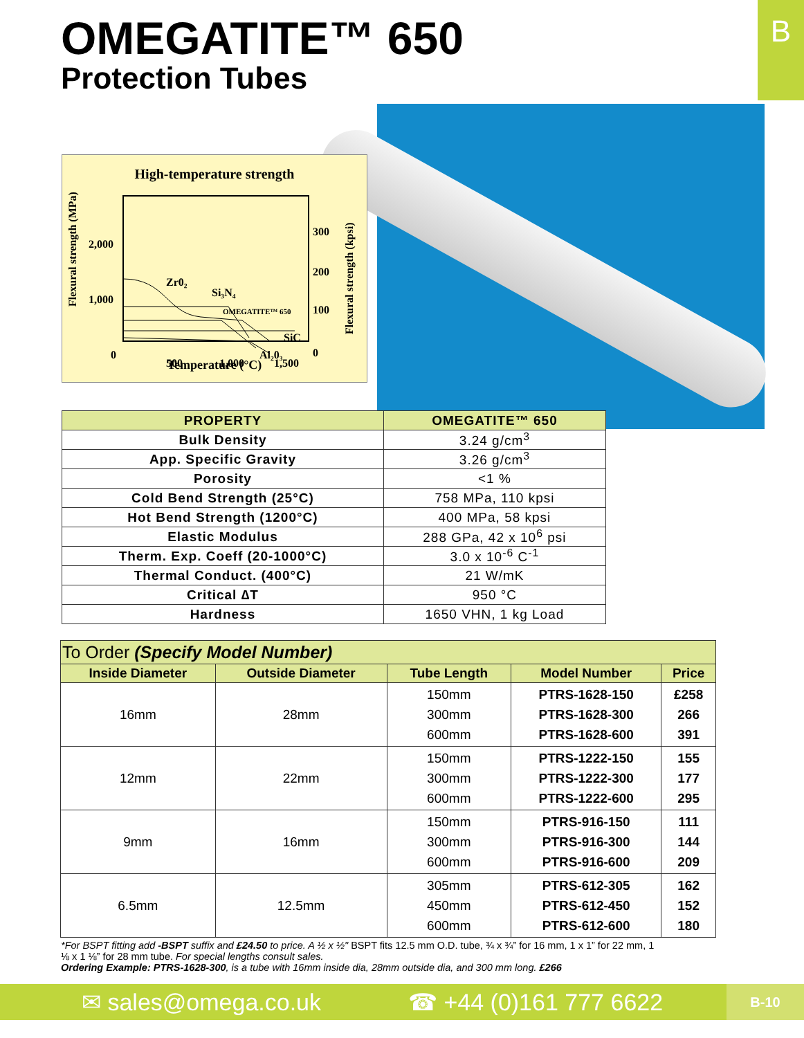B OMEGATITE™ 650
Protection Tubes
High-temperature strength
Flexural strength (MPa)
Flexural strength (kpsi)
2,000
1,000
0
300
200
100
0
Zr0₂
Si₃N₄
OMEGATITE™ 650
SiC
Al₂0₃
500
1,000
1,500
Temperature (°C)
| PROPERTY | OMEGATITE™ 650 |
| --- | --- |
| Bulk Density | 3.24 g/cm<sup>3</sup> |
| App. Specific Gravity | 3.26 g/cm<sup>3</sup> |
| Porosity | <1 % |
| Cold Bend Strength (25°C) | 758 MPa, 110 kpsi |
| Hot Bend Strength (1200°C) | 400 MPa, 58 kpsi |
| Elastic Modulus | 288 GPa, 42 x 10<sup>6</sup> psi |
| Therm. Exp. Coeff (20-1000°C) | 3.0 x 10<sup>-6</sup> C<sup>-1</sup> |
| Thermal Conduct. (400°C) | 21 W/mK |
| Critical ∆T | 950 °C |
| Hardness | 1650 VHN, 1 kg Load |
| To Order (Specify Model Number) | | | | |
| --- | --- | --- | --- | --- |
| Inside Diameter | Outside Diameter | Tube Length | Model Number | Price |
| 16mm | 28mm | 150mm 300mm 600mm | PTRS-1628-150 PTRS-1628-300 PTRS-1628-600 | £258 266 391 |
| 12mm | 22mm | 150mm 300mm 600mm | PTRS-1222-150 PTRS-1222-300 PTRS-1222-600 | 155 177 295 |
| 9mm | 16mm | 150mm 300mm 600mm | PTRS-916-150 PTRS-916-300 PTRS-916-600 | 111 144 209 |
| 6.5mm | 12.5mm | 305mm 450mm 600mm | PTRS-612-305 PTRS-612-450 PTRS-612-600 | 162 152 180 |
*For BSPT fitting add -BSPT suffix and £24.50 to price. A ½ x ½" BSPT fits 12.5 mm O.D. tube, ¾ x ¾” for 16 mm, 1 x 1” for 22 mm, 1 ⅛ x 1 ⅛” for 28 mm tube. For special lengths consult sales.
Ordering Example: PTRS-1628-300, is a tube with 16mm inside dia, 28mm outside dia, and 300 mm long. £266
✉ sales@omega.co.uk ☎ +44 (0)161 777 6622 B-10